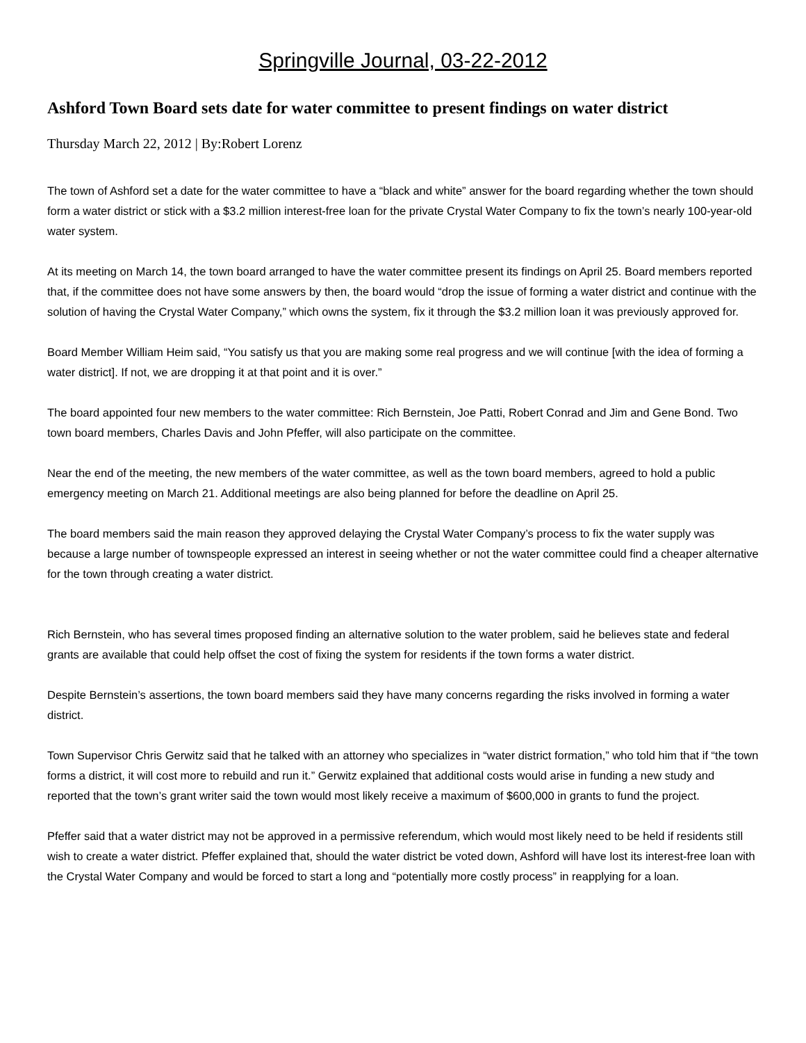Springville Journal, 03-22-2012
Ashford Town Board sets date for water committee to present findings on water district
Thursday March 22, 2012 | By:Robert Lorenz
The town of Ashford set a date for the water committee to have a “black and white” answer for the board regarding whether the town should form a water district or stick with a $3.2 million interest-free loan for the private Crystal Water Company to fix the town’s nearly 100-year-old water system.
At its meeting on March 14, the town board arranged to have the water committee present its findings on April 25. Board members reported that, if the committee does not have some answers by then, the board would “drop the issue of forming a water district and continue with the solution of having the Crystal Water Company,” which owns the system, fix it through the $3.2 million loan it was previously approved for.
Board Member William Heim said, “You satisfy us that you are making some real progress and we will continue [with the idea of forming a water district]. If not, we are dropping it at that point and it is over.”
The board appointed four new members to the water committee: Rich Bernstein, Joe Patti, Robert Conrad and Jim and Gene Bond. Two town board members, Charles Davis and John Pfeffer, will also participate on the committee.
Near the end of the meeting, the new members of the water committee, as well as the town board members, agreed to hold a public emergency meeting on March 21. Additional meetings are also being planned for before the deadline on April 25.
The board members said the main reason they approved delaying the Crystal Water Company’s process to fix the water supply was because a large number of townspeople expressed an interest in seeing whether or not the water committee could find a cheaper alternative for the town through creating a water district.
Rich Bernstein, who has several times proposed finding an alternative solution to the water problem, said he believes state and federal grants are available that could help offset the cost of fixing the system for residents if the town forms a water district.
Despite Bernstein’s assertions, the town board members said they have many concerns regarding the risks involved in forming a water district.
Town Supervisor Chris Gerwitz said that he talked with an attorney who specializes in “water district formation,” who told him that if “the town forms a district, it will cost more to rebuild and run it.” Gerwitz explained that additional costs would arise in funding a new study and reported that the town’s grant writer said the town would most likely receive a maximum of $600,000 in grants to fund the project.
Pfeffer said that a water district may not be approved in a permissive referendum, which would most likely need to be held if residents still wish to create a water district. Pfeffer explained that, should the water district be voted down, Ashford will have lost its interest-free loan with the Crystal Water Company and would be forced to start a long and “potentially more costly process” in reapplying for a loan.